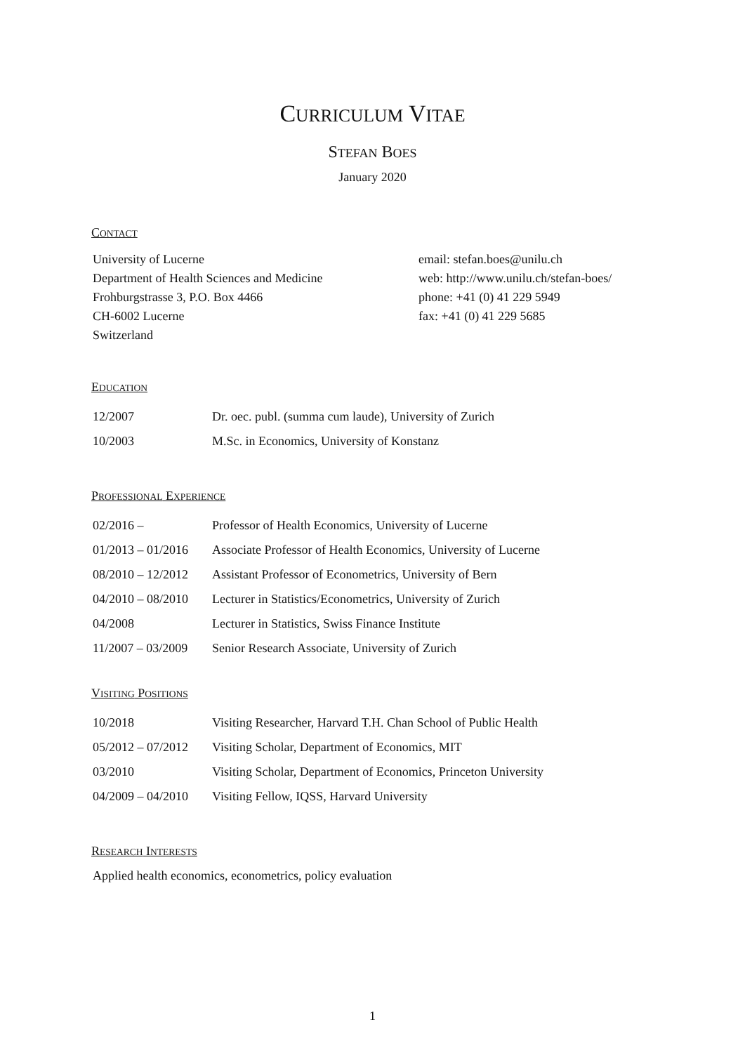CURRICULUM VITAE
STEFAN BOES
January 2020
CONTACT
University of Lucerne
Department of Health Sciences and Medicine
Frohburgstrasse 3, P.O. Box 4466
CH-6002 Lucerne
Switzerland
email: stefan.boes@unilu.ch
web: http://www.unilu.ch/stefan-boes/
phone: +41 (0) 41 229 5949
fax: +41 (0) 41 229 5685
EDUCATION
12/2007 Dr. oec. publ. (summa cum laude), University of Zurich
10/2003 M.Sc. in Economics, University of Konstanz
PROFESSIONAL EXPERIENCE
02/2016 – Professor of Health Economics, University of Lucerne
01/2013 – 01/2016 Associate Professor of Health Economics, University of Lucerne
08/2010 – 12/2012 Assistant Professor of Econometrics, University of Bern
04/2010 – 08/2010 Lecturer in Statistics/Econometrics, University of Zurich
04/2008 Lecturer in Statistics, Swiss Finance Institute
11/2007 – 03/2009 Senior Research Associate, University of Zurich
VISITING POSITIONS
10/2018 Visiting Researcher, Harvard T.H. Chan School of Public Health
05/2012 – 07/2012 Visiting Scholar, Department of Economics, MIT
03/2010 Visiting Scholar, Department of Economics, Princeton University
04/2009 – 04/2010 Visiting Fellow, IQSS, Harvard University
RESEARCH INTERESTS
Applied health economics, econometrics, policy evaluation
1